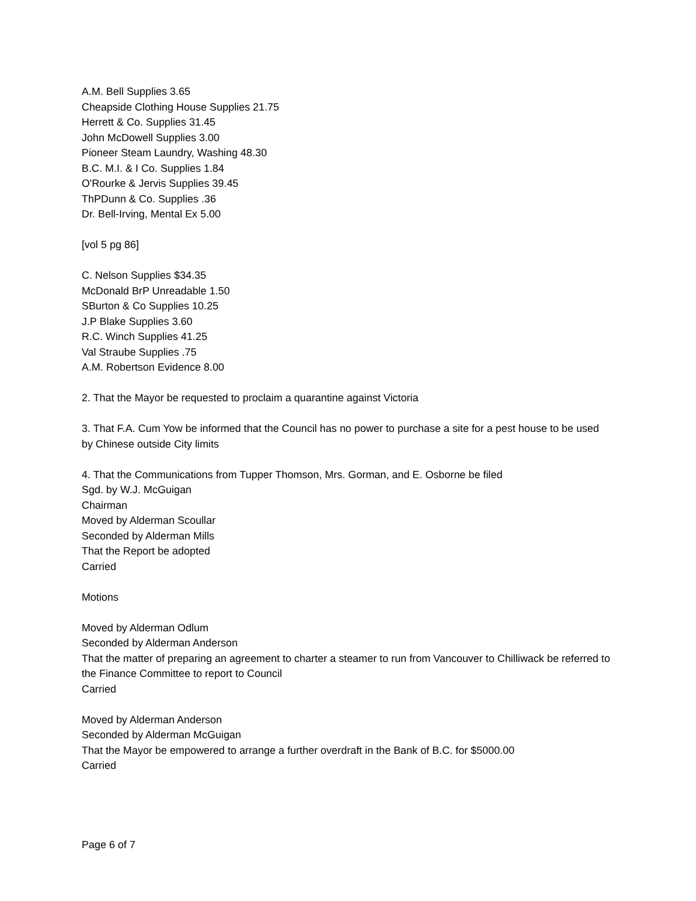A.M. Bell Supplies 3.65
Cheapside Clothing House Supplies 21.75
Herrett & Co. Supplies 31.45
John McDowell Supplies 3.00
Pioneer Steam Laundry, Washing 48.30
B.C. M.I. & I Co. Supplies 1.84
O'Rourke & Jervis Supplies 39.45
ThPDunn & Co. Supplies .36
Dr. Bell-Irving, Mental Ex 5.00
[vol 5 pg 86]
C. Nelson Supplies $34.35
McDonald BrP Unreadable 1.50
SBurton & Co Supplies 10.25
J.P Blake Supplies 3.60
R.C. Winch Supplies 41.25
Val Straube Supplies .75
A.M. Robertson Evidence 8.00
2. That the Mayor be requested to proclaim a quarantine against Victoria
3. That F.A. Cum Yow be informed that the Council has no power to purchase a site for a pest house to be used by Chinese outside City limits
4. That the Communications from Tupper Thomson, Mrs. Gorman, and E. Osborne be filed
Sgd. by W.J. McGuigan
Chairman
Moved by Alderman Scoullar
Seconded by Alderman Mills
That the Report be adopted
Carried
Motions
Moved by Alderman Odlum
Seconded by Alderman Anderson
That the matter of preparing an agreement to charter a steamer to run from Vancouver to Chilliwack be referred to the Finance Committee to report to Council
Carried
Moved by Alderman Anderson
Seconded by Alderman McGuigan
That the Mayor be empowered to arrange a further overdraft in the Bank of B.C. for $5000.00
Carried
Page 6 of 7